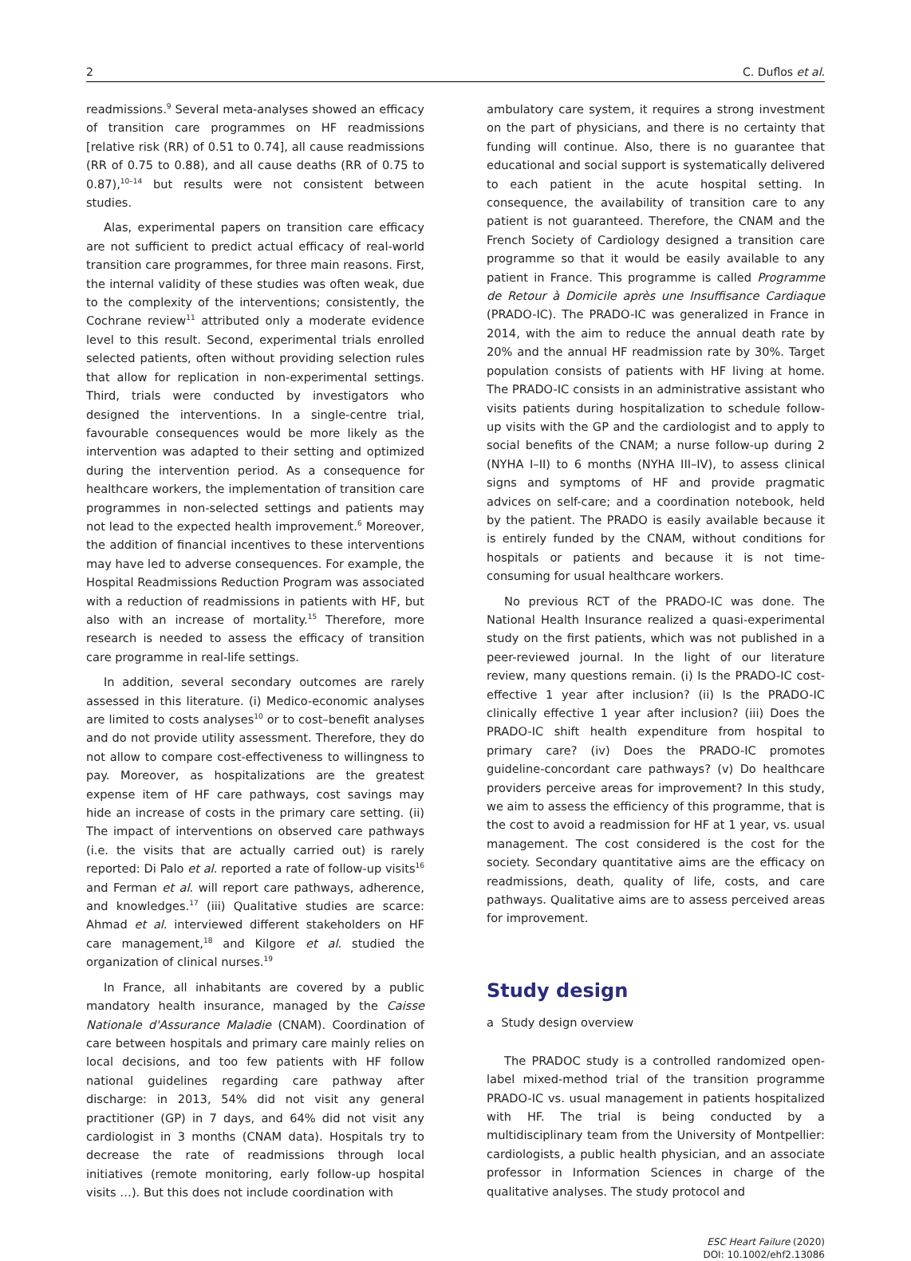2 C. Duflos et al.
readmissions.<sup>9</sup> Several meta-analyses showed an efficacy of transition care programmes on HF readmissions [relative risk (RR) of 0.51 to 0.74], all cause readmissions (RR of 0.75 to 0.88), and all cause deaths (RR of 0.75 to 0.87),<sup>10–14</sup> but results were not consistent between studies.
Alas, experimental papers on transition care efficacy are not sufficient to predict actual efficacy of real-world transition care programmes, for three main reasons. First, the internal validity of these studies was often weak, due to the complexity of the interventions; consistently, the Cochrane review<sup>11</sup> attributed only a moderate evidence level to this result. Second, experimental trials enrolled selected patients, often without providing selection rules that allow for replication in non-experimental settings. Third, trials were conducted by investigators who designed the interventions. In a single-centre trial, favourable consequences would be more likely as the intervention was adapted to their setting and optimized during the intervention period. As a consequence for healthcare workers, the implementation of transition care programmes in non-selected settings and patients may not lead to the expected health improvement.<sup>6</sup> Moreover, the addition of financial incentives to these interventions may have led to adverse consequences. For example, the Hospital Readmissions Reduction Program was associated with a reduction of readmissions in patients with HF, but also with an increase of mortality.<sup>15</sup> Therefore, more research is needed to assess the efficacy of transition care programme in real-life settings.
In addition, several secondary outcomes are rarely assessed in this literature. (i) Medico-economic analyses are limited to costs analyses<sup>10</sup> or to cost–benefit analyses and do not provide utility assessment. Therefore, they do not allow to compare cost-effectiveness to willingness to pay. Moreover, as hospitalizations are the greatest expense item of HF care pathways, cost savings may hide an increase of costs in the primary care setting. (ii) The impact of interventions on observed care pathways (i.e. the visits that are actually carried out) is rarely reported: Di Palo et al. reported a rate of follow-up visits<sup>16</sup> and Ferman et al. will report care pathways, adherence, and knowledges.<sup>17</sup> (iii) Qualitative studies are scarce: Ahmad et al. interviewed different stakeholders on HF care management,<sup>18</sup> and Kilgore et al. studied the organization of clinical nurses.<sup>19</sup>
In France, all inhabitants are covered by a public mandatory health insurance, managed by the Caisse Nationale d'Assurance Maladie (CNAM). Coordination of care between hospitals and primary care mainly relies on local decisions, and too few patients with HF follow national guidelines regarding care pathway after discharge: in 2013, 54% did not visit any general practitioner (GP) in 7 days, and 64% did not visit any cardiologist in 3 months (CNAM data). Hospitals try to decrease the rate of readmissions through local initiatives (remote monitoring, early follow-up hospital visits …). But this does not include coordination with
ambulatory care system, it requires a strong investment on the part of physicians, and there is no certainty that funding will continue. Also, there is no guarantee that educational and social support is systematically delivered to each patient in the acute hospital setting. In consequence, the availability of transition care to any patient is not guaranteed. Therefore, the CNAM and the French Society of Cardiology designed a transition care programme so that it would be easily available to any patient in France. This programme is called Programme de Retour à Domicile après une Insuffisance Cardiaque (PRADO-IC). The PRADO-IC was generalized in France in 2014, with the aim to reduce the annual death rate by 20% and the annual HF readmission rate by 30%. Target population consists of patients with HF living at home. The PRADO-IC consists in an administrative assistant who visits patients during hospitalization to schedule follow-up visits with the GP and the cardiologist and to apply to social benefits of the CNAM; a nurse follow-up during 2 (NYHA I–II) to 6 months (NYHA III–IV), to assess clinical signs and symptoms of HF and provide pragmatic advices on self-care; and a coordination notebook, held by the patient. The PRADO is easily available because it is entirely funded by the CNAM, without conditions for hospitals or patients and because it is not time-consuming for usual healthcare workers.
No previous RCT of the PRADO-IC was done. The National Health Insurance realized a quasi-experimental study on the first patients, which was not published in a peer-reviewed journal. In the light of our literature review, many questions remain. (i) Is the PRADO-IC cost-effective 1 year after inclusion? (ii) Is the PRADO-IC clinically effective 1 year after inclusion? (iii) Does the PRADO-IC shift health expenditure from hospital to primary care? (iv) Does the PRADO-IC promotes guideline-concordant care pathways? (v) Do healthcare providers perceive areas for improvement? In this study, we aim to assess the efficiency of this programme, that is the cost to avoid a readmission for HF at 1 year, vs. usual management. The cost considered is the cost for the society. Secondary quantitative aims are the efficacy on readmissions, death, quality of life, costs, and care pathways. Qualitative aims are to assess perceived areas for improvement.
Study design
a Study design overview
The PRADOC study is a controlled randomized open-label mixed-method trial of the transition programme PRADO-IC vs. usual management in patients hospitalized with HF. The trial is being conducted by a multidisciplinary team from the University of Montpellier: cardiologists, a public health physician, and an associate professor in Information Sciences in charge of the qualitative analyses. The study protocol and
ESC Heart Failure (2020)
DOI: 10.1002/ehf2.13086